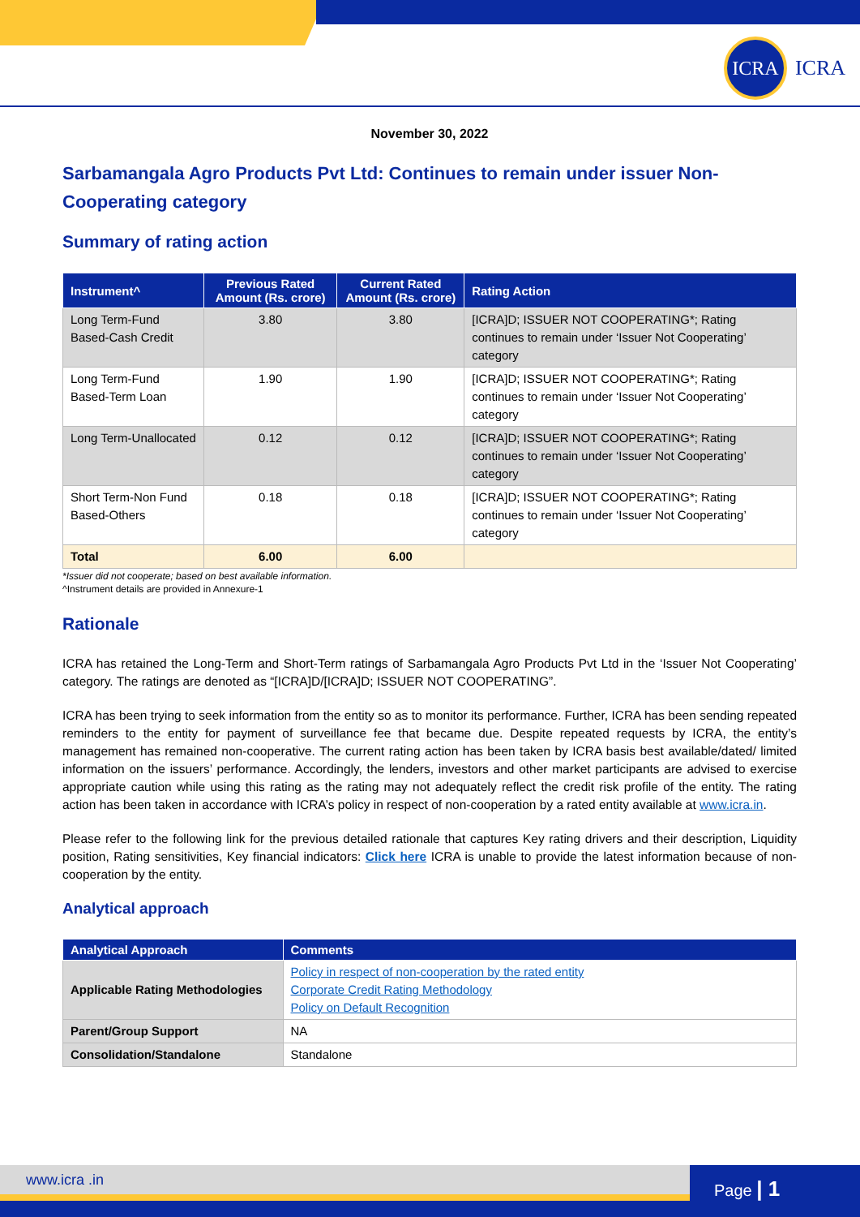ICRA
ICRA
November 30, 2022
Sarbamangala Agro Products Pvt Ltd: Continues to remain under issuer Non-Cooperating category
Summary of rating action
| Instrument^ | Previous Rated Amount (Rs. crore) | Current Rated Amount (Rs. crore) | Rating Action |
| --- | --- | --- | --- |
| Long Term-Fund Based-Cash Credit | 3.80 | 3.80 | [ICRA]D; ISSUER NOT COOPERATING*; Rating continues to remain under ‘Issuer Not Cooperating’ category |
| Long Term-Fund Based-Term Loan | 1.90 | 1.90 | [ICRA]D; ISSUER NOT COOPERATING*; Rating continues to remain under ‘Issuer Not Cooperating’ category |
| Long Term-Unallocated | 0.12 | 0.12 | [ICRA]D; ISSUER NOT COOPERATING*; Rating continues to remain under ‘Issuer Not Cooperating’ category |
| Short Term-Non Fund Based-Others | 0.18 | 0.18 | [ICRA]D; ISSUER NOT COOPERATING*; Rating continues to remain under ‘Issuer Not Cooperating’ category |
| Total | 6.00 | 6.00 | |
*Issuer did not cooperate; based on best available information.
^Instrument details are provided in Annexure-1
Rationale
ICRA has retained the Long-Term and Short-Term ratings of Sarbamangala Agro Products Pvt Ltd in the ‘Issuer Not Cooperating’ category. The ratings are denoted as “[ICRA]D/[ICRA]D; ISSUER NOT COOPERATING”.
ICRA has been trying to seek information from the entity so as to monitor its performance. Further, ICRA has been sending repeated reminders to the entity for payment of surveillance fee that became due. Despite repeated requests by ICRA, the entity’s management has remained non-cooperative. The current rating action has been taken by ICRA basis best available/dated/ limited information on the issuers’ performance. Accordingly, the lenders, investors and other market participants are advised to exercise appropriate caution while using this rating as the rating may not adequately reflect the credit risk profile of the entity. The rating action has been taken in accordance with ICRA’s policy in respect of non-cooperation by a rated entity available at www.icra.in.
Please refer to the following link for the previous detailed rationale that captures Key rating drivers and their description, Liquidity position, Rating sensitivities, Key financial indicators: Click here ICRA is unable to provide the latest information because of non-cooperation by the entity.
Analytical approach
| Analytical Approach | Comments |
| --- | --- |
| Applicable Rating Methodologies | Policy in respect of non-cooperation by the rated entity Corporate Credit Rating Methodology Policy on Default Recognition |
| Parent/Group Support | NA |
| Consolidation/Standalone | Standalone |
www.icra .in Page | 1